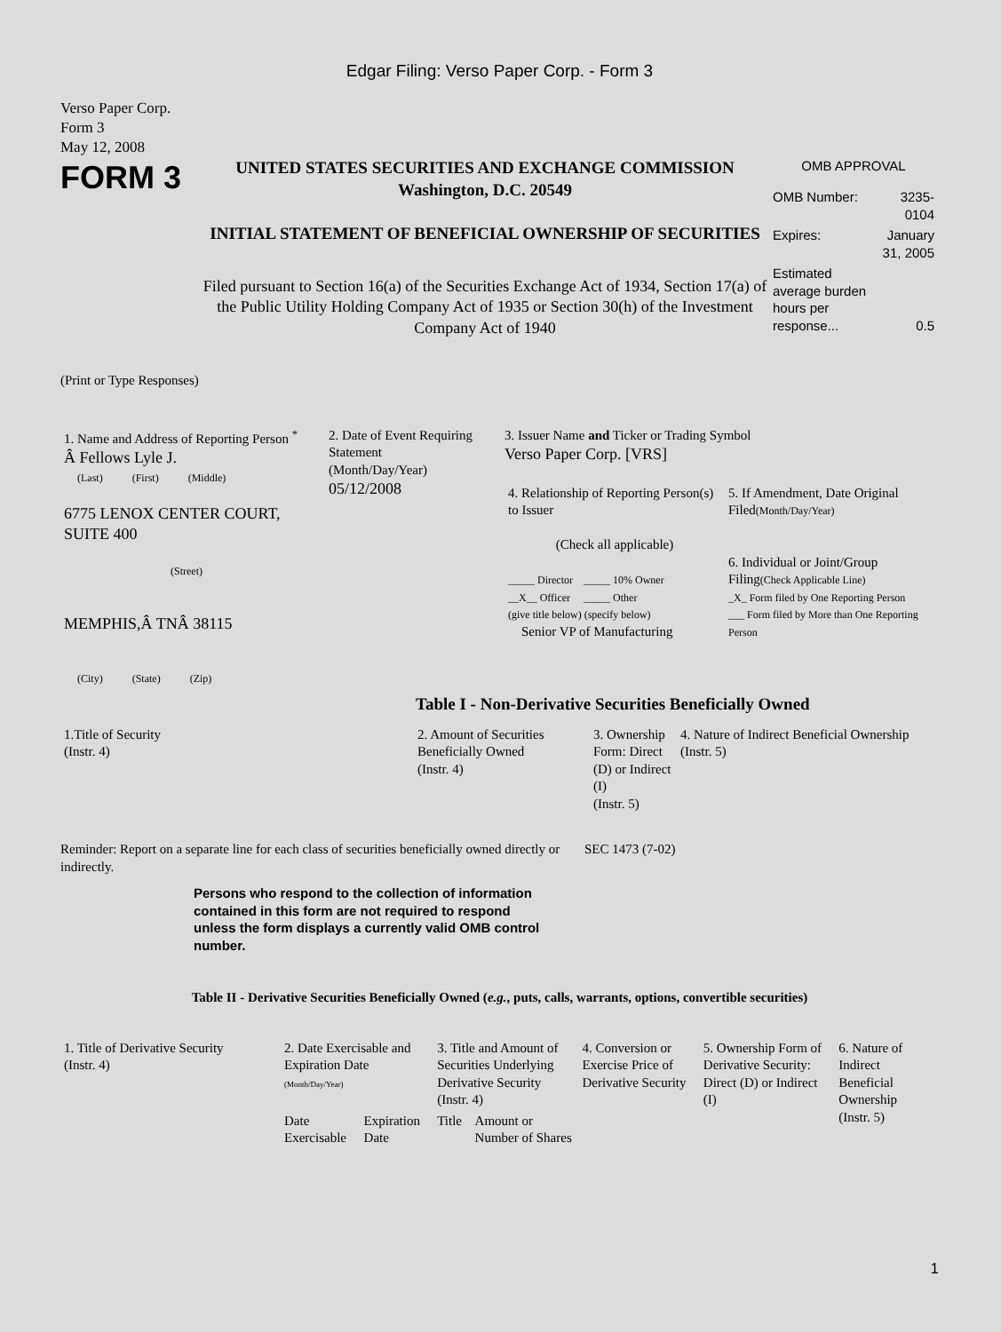Edgar Filing: Verso Paper Corp. - Form 3
Verso Paper Corp.
Form 3
May 12, 2008
FORM 3
UNITED STATES SECURITIES AND EXCHANGE COMMISSION
Washington, D.C. 20549
INITIAL STATEMENT OF BENEFICIAL OWNERSHIP OF SECURITIES
Filed pursuant to Section 16(a) of the Securities Exchange Act of 1934, Section 17(a) of the Public Utility Holding Company Act of 1935 or Section 30(h) of the Investment Company Act of 1940
OMB APPROVAL
| OMB Number: | 3235-0104 |
| Expires: | January 31, 2005 |
| Estimated average burden hours per response... | 0.5 |
(Print or Type Responses)
| 1. Name and Address of Reporting Person <sup>*</sup> Â Fellows Lyle J. (Last) (First) (Middle) 6775 LENOX CENTER COURT, SUITE 400 (Street) MEMPHIS,Â TNÂ 38115 (City) (State) (Zip) | 2. Date of Event Requiring Statement (Month/Day/Year) 05/12/2008 | 3. Issuer Name and Ticker or Trading Symbol Verso Paper Corp. [VRS] / 4. Relationship of Reporting Person(s) to Issuer (Check all applicable) _____ Director _____ 10% Owner __X__ Officer _____ Other (give title below) (specify below) Senior VP of Manufacturing / 5. If Amendment, Date Original Filed (Month/Day/Year) 6. Individual or Joint/Group Filing (Check Applicable Line) _X_ Form filed by One Reporting Person ___ Form filed by More than One Reporting Person / |
Table I - Non-Derivative Securities Beneficially Owned
| 1.Title of Security (Instr. 4) | 2. Amount of Securities Beneficially Owned (Instr. 4) | 3. Ownership Form: Direct (D) or Indirect (I) (Instr. 5) | 4. Nature of Indirect Beneficial Ownership (Instr. 5) |
| --- | --- | --- | --- |
Reminder: Report on a separate line for each class of securities beneficially owned directly or indirectly.
SEC 1473 (7-02)
Persons who respond to the collection of information contained in this form are not required to respond unless the form displays a currently valid OMB control number.
Table II - Derivative Securities Beneficially Owned (e.g., puts, calls, warrants, options, convertible securities)
| 1. Title of Derivative Security (Instr. 4) | 2. Date Exercisable and Expiration Date (Month/Day/Year) | | 3. Title and Amount of Securities Underlying Derivative Security (Instr. 4) | | 4. Conversion or Exercise Price of Derivative Security | 5. Ownership Form of Derivative Security: Direct (D) or Indirect (I) | 6. Nature of Indirect Beneficial Ownership (Instr. 5) |
| --- | --- | --- | --- | --- | --- | --- | --- |
| | Date Exercisable | Expiration Date | Title | Amount or Number of Shares | | | |
1